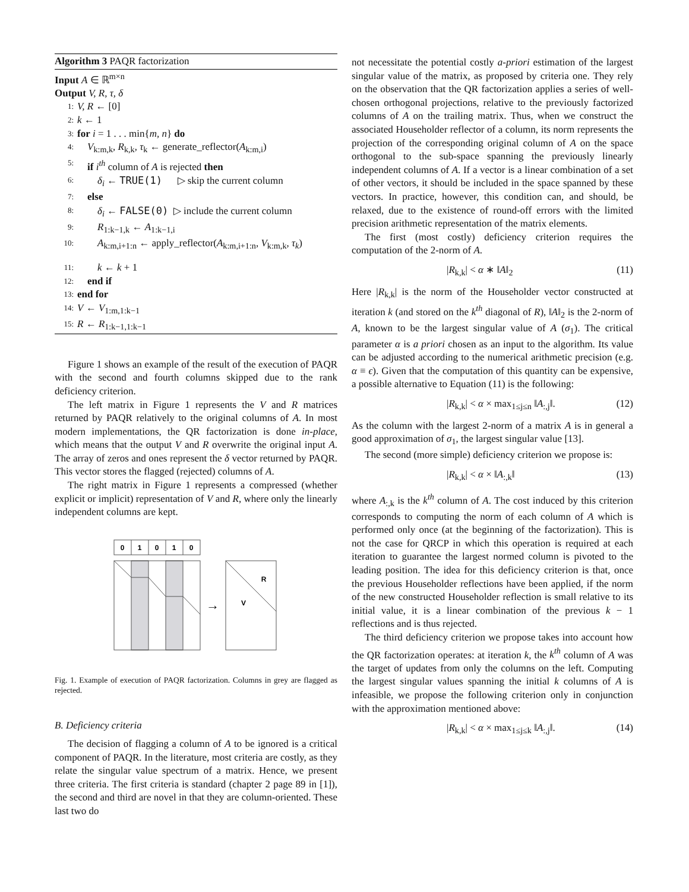Algorithm 3 PAQR factorization
Input A ∈ ℝ<sup>m×n</sup>
Output V, R, τ, δ
1: V, R ← [0]
2: k ← 1
3: for i = 1 . . . min{m, n} do
4: V<sub>k:m,k</sub>, R<sub>k,k</sub>, τ<sub>k</sub> ← generate_reflector(A<sub>k:m,i</sub>)
5: if i<sup>th</sup> column of A is rejected then
6: δ<sub>i</sub> ← TRUE(1) ▷ skip the current column
7: else
8: δ<sub>i</sub> ← FALSE(0) ▷ include the current column
9: R<sub>1:k−1,k</sub> ← A<sub>1:k−1,i</sub>
10: A<sub>k:m,i+1:n</sub> ← apply_reflector(A<sub>k:m,i+1:n</sub>, V<sub>k:m,k</sub>, τ<sub>k</sub>)
11: k ← k + 1
12: end if
13: end for
14: V ← V<sub>1:m,1:k−1</sub>
15: R ← R<sub>1:k−1,1:k−1</sub>
Figure 1 shows an example of the result of the execution of PAQR with the second and fourth columns skipped due to the rank deficiency criterion.
The left matrix in Figure 1 represents the V and R matrices returned by PAQR relatively to the original columns of A. In most modern implementations, the QR factorization is done in-place, which means that the output V and R overwrite the original input A. The array of zeros and ones represent the δ vector returned by PAQR. This vector stores the flagged (rejected) columns of A.
The right matrix in Figure 1 represents a compressed (whether explicit or implicit) representation of V and R, where only the linearly independent columns are kept.
0
1
0
1
0
→
R
V
Fig. 1. Example of execution of PAQR factorization. Columns in grey are flagged as rejected.
B. Deficiency criteria
The decision of flagging a column of A to be ignored is a critical component of PAQR. In the literature, most criteria are costly, as they relate the singular value spectrum of a matrix. Hence, we present three criteria. The first criteria is standard (chapter 2 page 89 in [1]), the second and third are novel in that they are column-oriented. These last two do
not necessitate the potential costly a-priori estimation of the largest singular value of the matrix, as proposed by criteria one. They rely on the observation that the QR factorization applies a series of well-chosen orthogonal projections, relative to the previously factorized columns of A on the trailing matrix. Thus, when we construct the associated Householder reflector of a column, its norm represents the projection of the corresponding original column of A on the space orthogonal to the sub-space spanning the previously linearly independent columns of A. If a vector is a linear combination of a set of other vectors, it should be included in the space spanned by these vectors. In practice, however, this condition can, and should, be relaxed, due to the existence of round-off errors with the limited precision arithmetic representation of the matrix elements.
The first (most costly) deficiency criterion requires the computation of the 2-norm of A.
|R<sub>k,k</sub>| < α ∗ ‖A‖<sub>2</sub> (11)
Here |R<sub>k,k</sub>| is the norm of the Householder vector constructed at iteration k (and stored on the k<sup>th</sup> diagonal of R), ‖A‖<sub>2</sub> is the 2-norm of A, known to be the largest singular value of A (σ<sub>1</sub>). The critical parameter α is a priori chosen as an input to the algorithm. Its value can be adjusted according to the numerical arithmetic precision (e.g. α ≡ ϵ). Given that the computation of this quantity can be expensive, a possible alternative to Equation (11) is the following:
|R<sub>k,k</sub>| < α × max<sub>1≤j≤n</sub> ‖A<sub>:,j</sub>‖. (12)
As the column with the largest 2-norm of a matrix A is in general a good approximation of σ<sub>1</sub>, the largest singular value [13].
The second (more simple) deficiency criterion we propose is:
|R<sub>k,k</sub>| < α × ‖A<sub>:,k</sub>‖ (13)
where A<sub>:,k</sub> is the k<sup>th</sup> column of A. The cost induced by this criterion corresponds to computing the norm of each column of A which is performed only once (at the beginning of the factorization). This is not the case for QRCP in which this operation is required at each iteration to guarantee the largest normed column is pivoted to the leading position. The idea for this deficiency criterion is that, once the previous Householder reflections have been applied, if the norm of the new constructed Householder reflection is small relative to its initial value, it is a linear combination of the previous k − 1 reflections and is thus rejected.
The third deficiency criterion we propose takes into account how the QR factorization operates: at iteration k, the k<sup>th</sup> column of A was the target of updates from only the columns on the left. Computing the largest singular values spanning the initial k columns of A is infeasible, we propose the following criterion only in conjunction with the approximation mentioned above:
|R<sub>k,k</sub>| < α × max<sub>1≤j≤k</sub> ‖A<sub>:,j</sub>‖. (14)